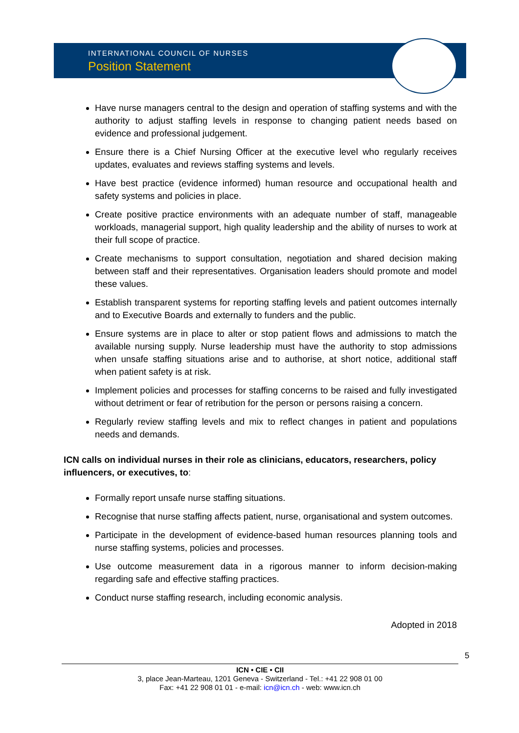INTERNATIONAL COUNCIL OF NURSES
Position Statement
Have nurse managers central to the design and operation of staffing systems and with the authority to adjust staffing levels in response to changing patient needs based on evidence and professional judgement.
Ensure there is a Chief Nursing Officer at the executive level who regularly receives updates, evaluates and reviews staffing systems and levels.
Have best practice (evidence informed) human resource and occupational health and safety systems and policies in place.
Create positive practice environments with an adequate number of staff, manageable workloads, managerial support, high quality leadership and the ability of nurses to work at their full scope of practice.
Create mechanisms to support consultation, negotiation and shared decision making between staff and their representatives. Organisation leaders should promote and model these values.
Establish transparent systems for reporting staffing levels and patient outcomes internally and to Executive Boards and externally to funders and the public.
Ensure systems are in place to alter or stop patient flows and admissions to match the available nursing supply. Nurse leadership must have the authority to stop admissions when unsafe staffing situations arise and to authorise, at short notice, additional staff when patient safety is at risk.
Implement policies and processes for staffing concerns to be raised and fully investigated without detriment or fear of retribution for the person or persons raising a concern.
Regularly review staffing levels and mix to reflect changes in patient and populations needs and demands.
ICN calls on individual nurses in their role as clinicians, educators, researchers, policy influencers, or executives, to:
Formally report unsafe nurse staffing situations.
Recognise that nurse staffing affects patient, nurse, organisational and system outcomes.
Participate in the development of evidence-based human resources planning tools and nurse staffing systems, policies and processes.
Use outcome measurement data in a rigorous manner to inform decision-making regarding safe and effective staffing practices.
Conduct nurse staffing research, including economic analysis.
Adopted in 2018
5
ICN • CIE • CII
3, place Jean-Marteau, 1201 Geneva - Switzerland - Tel.: +41 22 908 01 00
Fax: +41 22 908 01 01 - e-mail: icn@icn.ch - web: www.icn.ch